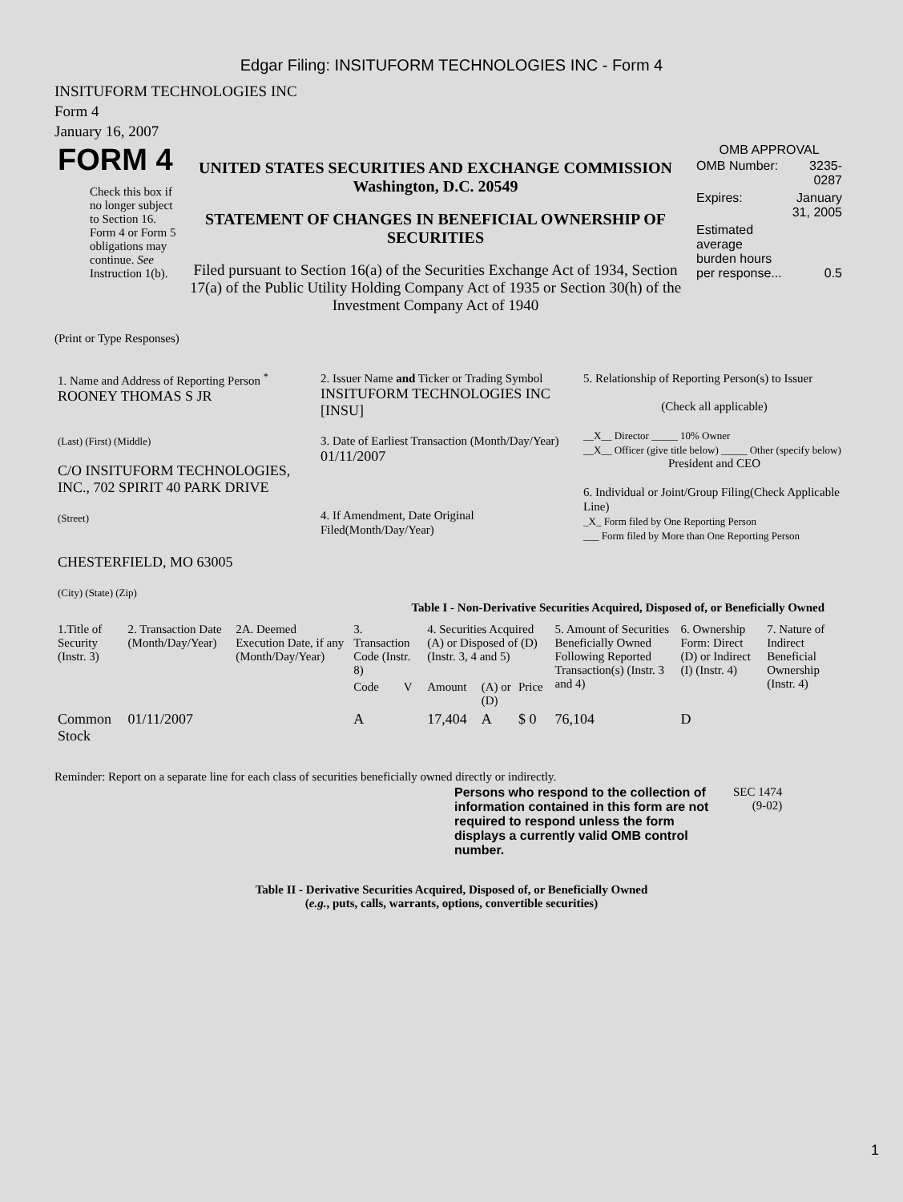Edgar Filing: INSITUFORM TECHNOLOGIES INC - Form 4
INSITUFORM TECHNOLOGIES INC
Form 4
January 16, 2007
| FORM 4 Check this box if no longer subject to Section 16. Form 4 or Form 5 obligations may continue. See Instruction 1(b). | UNITED STATES SECURITIES AND EXCHANGE COMMISSION Washington, D.C. 20549 STATEMENT OF CHANGES IN BENEFICIAL OWNERSHIP OF SECURITIES Filed pursuant to Section 16(a) of the Securities Exchange Act of 1934, Section 17(a) of the Public Utility Holding Company Act of 1935 or Section 30(h) of the Investment Company Act of 1940 | OMB APPROVAL / OMB Number: / 3235-0287 / / Expires: / January 31, 2005 / / Estimated average burden hours per response... / 0.5 / |
(Print or Type Responses)
| 1. Name and Address of Reporting Person <sup>*</sup> ROONEY THOMAS S JR (Last) (First) (Middle) C/O INSITUFORM TECHNOLOGIES, INC., 702 SPIRIT 40 PARK DRIVE (Street) CHESTERFIELD, MO 63005 (City) (State) (Zip) | 2. Issuer Name and Ticker or Trading Symbol INSITUFORM TECHNOLOGIES INC [INSU] 3. Date of Earliest Transaction (Month/Day/Year) 01/11/2007 4. If Amendment, Date Original Filed(Month/Day/Year) | 5. Relationship of Reporting Person(s) to Issuer (Check all applicable) __X__ Director _____ 10% Owner __X__ Officer (give title below) _____ Other (specify below) President and CEO 6. Individual or Joint/Group Filing(Check Applicable Line) _X_ Form filed by One Reporting Person ___ Form filed by More than One Reporting Person |
Table I - Non-Derivative Securities Acquired, Disposed of, or Beneficially Owned
| 1.Title of Security (Instr. 3) | 2. Transaction Date (Month/Day/Year) | 2A. Deemed Execution Date, if any (Month/Day/Year) | 3. Transaction Code (Instr. 8) | | 4. Securities Acquired (A) or Disposed of (D) (Instr. 3, 4 and 5) | | | 5. Amount of Securities Beneficially Owned Following Reported Transaction(s) (Instr. 3 and 4) | 6. Ownership Form: Direct (D) or Indirect (I) (Instr. 4) | 7. Nature of Indirect Beneficial Ownership (Instr. 4) |
| --- | --- | --- | --- | --- | --- | --- | --- | --- | --- | --- |
| | | | Code | V | Amount | (A) or (D) | Price | | | |
| Common Stock | 01/11/2007 | | A | | 17,404 | A | $ 0 | 76,104 | D | |
Reminder: Report on a separate line for each class of securities beneficially owned directly or indirectly.
| Persons who respond to the collection of information contained in this form are not required to respond unless the form displays a currently valid OMB control number. | SEC 1474 (9-02) |
Table II - Derivative Securities Acquired, Disposed of, or Beneficially Owned
(e.g., puts, calls, warrants, options, convertible securities)
1